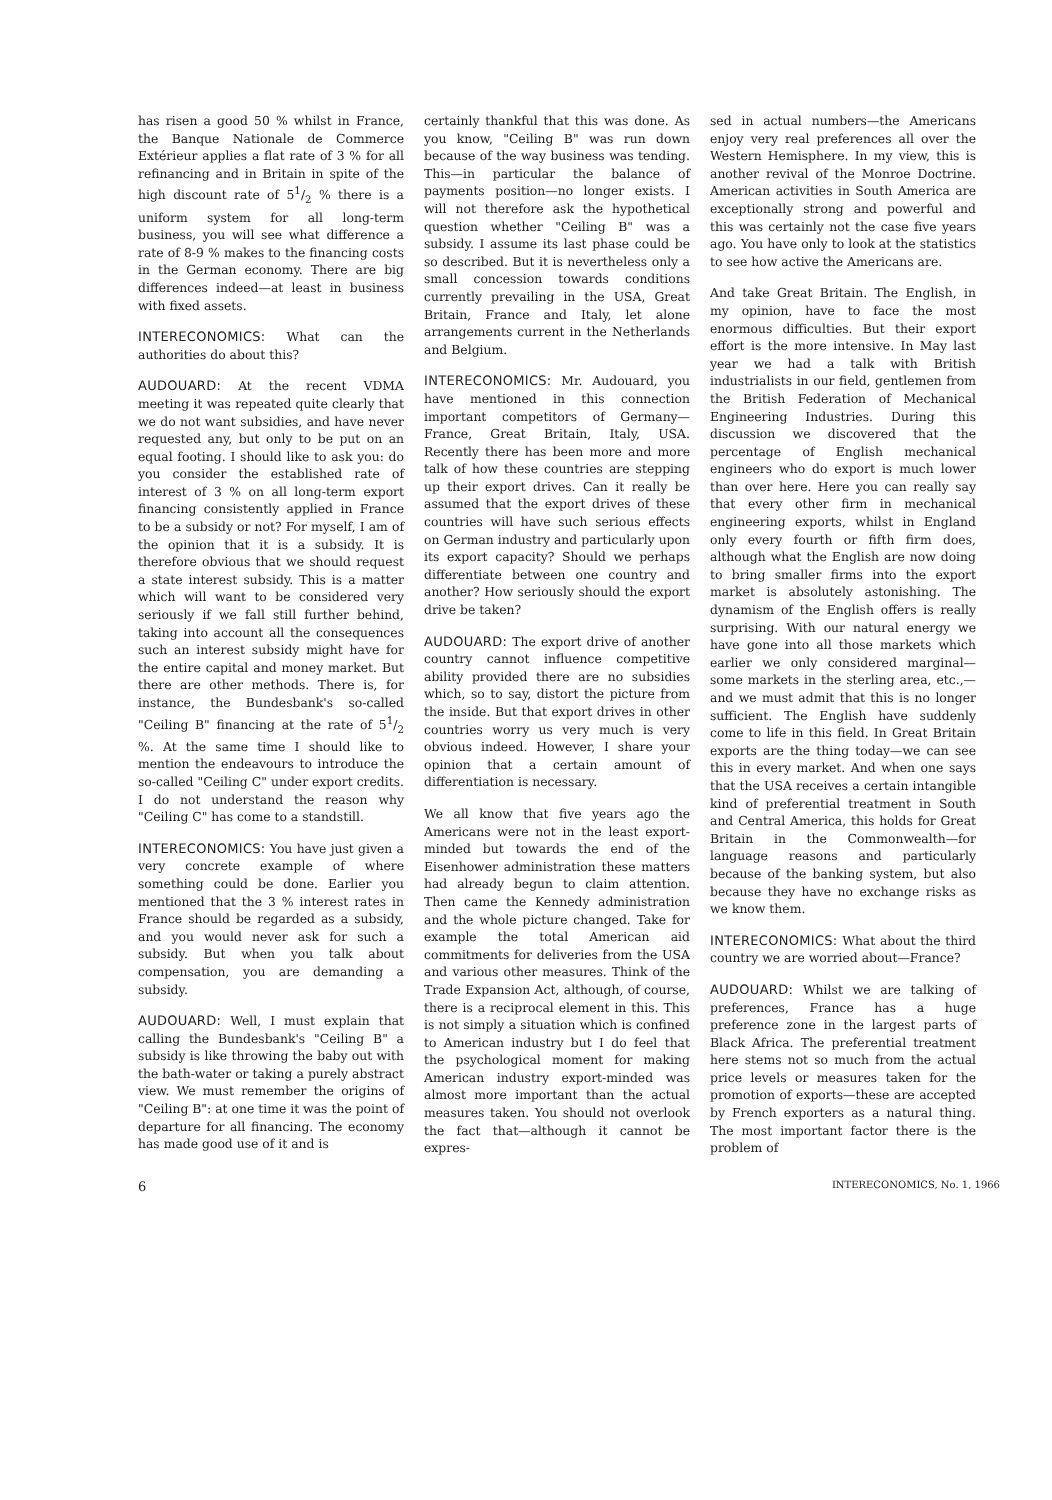has risen a good 50 % whilst in France, the Banque Nationale de Commerce Extérieur applies a flat rate of 3 % for all refinancing and in Britain in spite of the high discount rate of 51/2 % there is a uniform system for all long-term business, you will see what difference a rate of 8-9 % makes to the financing costs in the German economy. There are big differences indeed—at least in business with fixed assets.
INTERECONOMICS: What can the authorities do about this?
AUDOUARD: At the recent VDMA meeting it was repeated quite clearly that we do not want subsidies, and have never requested any, but only to be put on an equal footing. I should like to ask you: do you consider the established rate of interest of 3 % on all long-term export financing consistently applied in France to be a subsidy or not? For myself, I am of the opinion that it is a subsidy. It is therefore obvious that we should request a state interest subsidy. This is a matter which will want to be considered very seriously if we fall still further behind, taking into account all the consequences such an interest subsidy might have for the entire capital and money market. But there are other methods. There is, for instance, the Bundesbank's so-called "Ceiling B" financing at the rate of 51/2 %. At the same time I should like to mention the endeavours to introduce the so-called "Ceiling C" under export credits. I do not understand the reason why "Ceiling C" has come to a standstill.
INTERECONOMICS: You have just given a very concrete example of where something could be done. Earlier you mentioned that the 3 % interest rates in France should be regarded as a subsidy, and you would never ask for such a subsidy. But when you talk about compensation, you are demanding a subsidy.
AUDOUARD: Well, I must explain that calling the Bundesbank's "Ceiling B" a subsidy is like throwing the baby out with the bath-water or taking a purely abstract view. We must remember the origins of "Ceiling B": at one time it was the point of departure for all financing. The economy has made good use of it and is
certainly thankful that this was done. As you know, "Ceiling B" was run down because of the way business was tending. This—in particular the balance of payments position—no longer exists. I will not therefore ask the hypothetical question whether "Ceiling B" was a subsidy. I assume its last phase could be so described. But it is nevertheless only a small concession towards conditions currently prevailing in the USA, Great Britain, France and Italy, let alone arrangements current in the Netherlands and Belgium.
INTERECONOMICS: Mr. Audouard, you have mentioned in this connection important competitors of Germany—France, Great Britain, Italy, USA. Recently there has been more and more talk of how these countries are stepping up their export drives. Can it really be assumed that the export drives of these countries will have such serious effects on German industry and particularly upon its export capacity? Should we perhaps differentiate between one country and another? How seriously should the export drive be taken?
AUDOUARD: The export drive of another country cannot influence competitive ability provided there are no subsidies which, so to say, distort the picture from the inside. But that export drives in other countries worry us very much is very obvious indeed. However, I share your opinion that a certain amount of differentiation is necessary.
We all know that five years ago the Americans were not in the least export-minded but towards the end of the Eisenhower administration these matters had already begun to claim attention. Then came the Kennedy administration and the whole picture changed. Take for example the total American aid commitments for deliveries from the USA and various other measures. Think of the Trade Expansion Act, although, of course, there is a reciprocal element in this. This is not simply a situation which is confined to American industry but I do feel that the psychological moment for making American industry export-minded was almost more important than the actual measures taken. You should not overlook the fact that—although it cannot be expres-
sed in actual numbers—the Americans enjoy very real preferences all over the Western Hemisphere. In my view, this is another revival of the Monroe Doctrine. American activities in South America are exceptionally strong and powerful and this was certainly not the case five years ago. You have only to look at the statistics to see how active the Americans are.
And take Great Britain. The English, in my opinion, have to face the most enormous difficulties. But their export effort is the more intensive. In May last year we had a talk with British industrialists in our field, gentlemen from the British Federation of Mechanical Engineering Industries. During this discussion we discovered that the percentage of English mechanical engineers who do export is much lower than over here. Here you can really say that every other firm in mechanical engineering exports, whilst in England only every fourth or fifth firm does, although what the English are now doing to bring smaller firms into the export market is absolutely astonishing. The dynamism of the English offers is really surprising. With our natural energy we have gone into all those markets which earlier we only considered marginal—some markets in the sterling area, etc.,—and we must admit that this is no longer sufficient. The English have suddenly come to life in this field. In Great Britain exports are the thing today—we can see this in every market. And when one says that the USA receives a certain intangible kind of preferential treatment in South and Central America, this holds for Great Britain in the Commonwealth—for language reasons and particularly because of the banking system, but also because they have no exchange risks as we know them.
INTERECONOMICS: What about the third country we are worried about—France?
AUDOUARD: Whilst we are talking of preferences, France has a huge preference zone in the largest parts of Black Africa. The preferential treatment here stems not so much from the actual price levels or measures taken for the promotion of exports—these are accepted by French exporters as a natural thing. The most important factor there is the problem of
6 INTERECONOMICS, No. 1, 1966